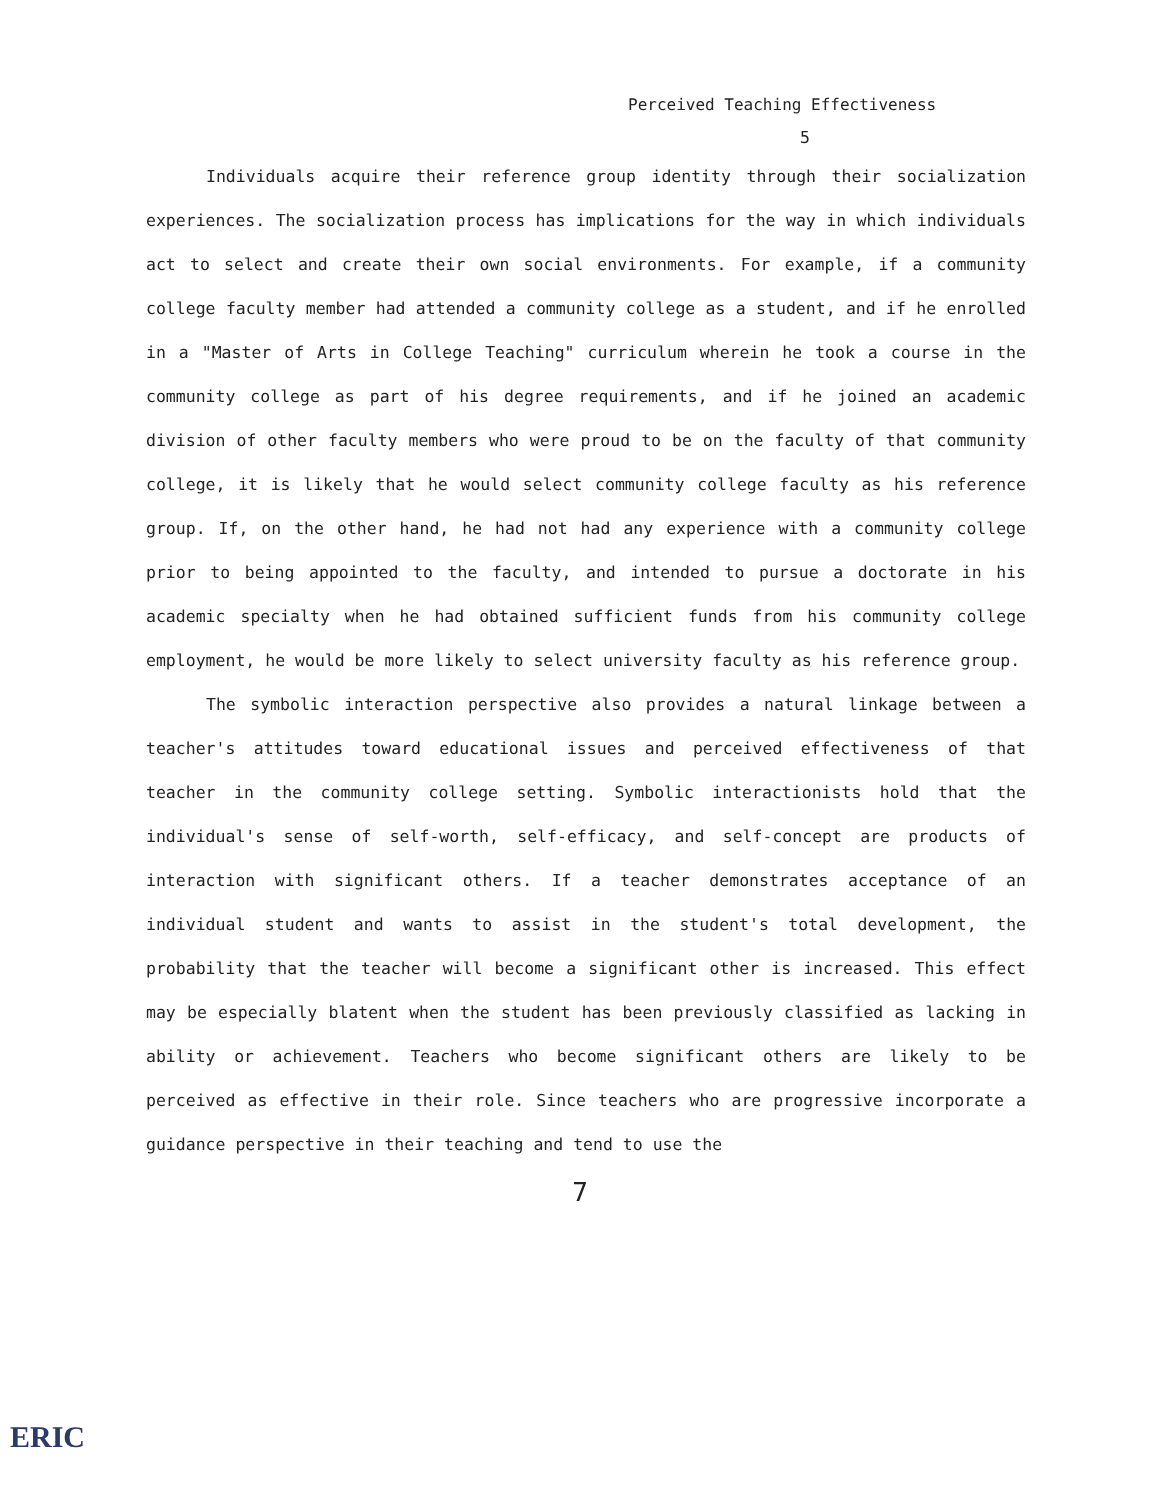Perceived Teaching Effectiveness
5
Individuals acquire their reference group identity through their socialization experiences. The socialization process has implications for the way in which individuals act to select and create their own social environments. For example, if a community college faculty member had attended a community college as a student, and if he enrolled in a "Master of Arts in College Teaching" curriculum wherein he took a course in the community college as part of his degree requirements, and if he joined an academic division of other faculty members who were proud to be on the faculty of that community college, it is likely that he would select community college faculty as his reference group. If, on the other hand, he had not had any experience with a community college prior to being appointed to the faculty, and intended to pursue a doctorate in his academic specialty when he had obtained sufficient funds from his community college employment, he would be more likely to select university faculty as his reference group.
The symbolic interaction perspective also provides a natural linkage between a teacher's attitudes toward educational issues and perceived effectiveness of that teacher in the community college setting. Symbolic interactionists hold that the individual's sense of self-worth, self-efficacy, and self-concept are products of interaction with significant others. If a teacher demonstrates acceptance of an individual student and wants to assist in the student's total development, the probability that the teacher will become a significant other is increased. This effect may be especially blatent when the student has been previously classified as lacking in ability or achievement. Teachers who become significant others are likely to be perceived as effective in their role. Since teachers who are progressive incorporate a guidance perspective in their teaching and tend to use the
7
ERIC